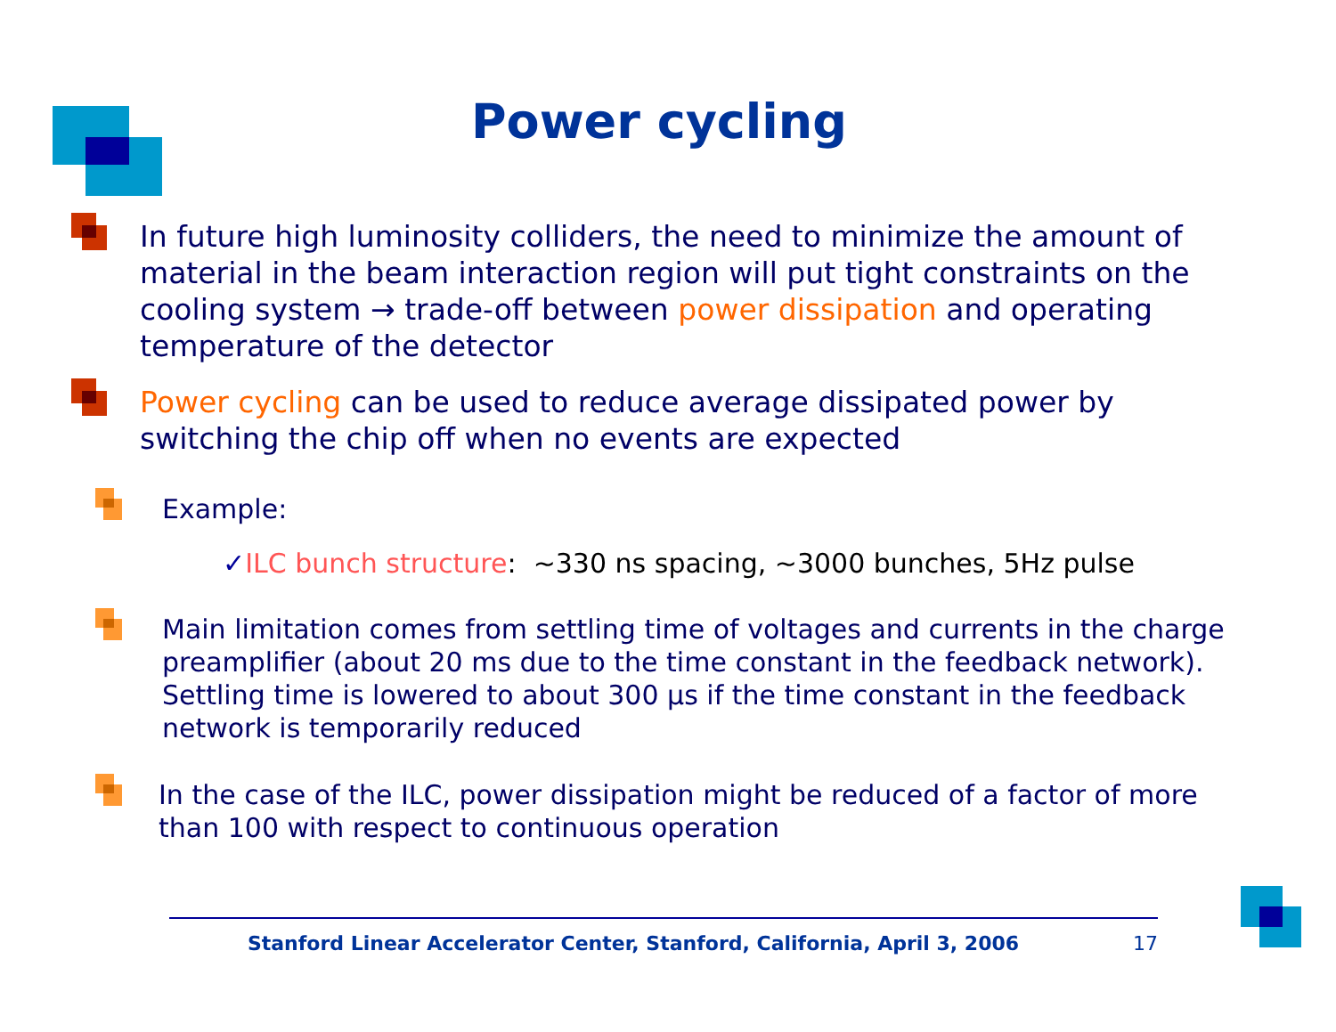Power cycling
In future high luminosity colliders, the need to minimize the amount of material in the beam interaction region will put tight constraints on the cooling system → trade-off between power dissipation and operating temperature of the detector
Power cycling can be used to reduce average dissipated power by switching the chip off when no events are expected
Example:
✓ILC bunch structure: ~330 ns spacing, ~3000 bunches, 5Hz pulse
Main limitation comes from settling time of voltages and currents in the charge preamplifier (about 20 ms due to the time constant in the feedback network). Settling time is lowered to about 300 μs if the time constant in the feedback network is temporarily reduced
In the case of the ILC, power dissipation might be reduced of a factor of more than 100 with respect to continuous operation
Stanford Linear Accelerator Center, Stanford, California, April 3, 2006 17